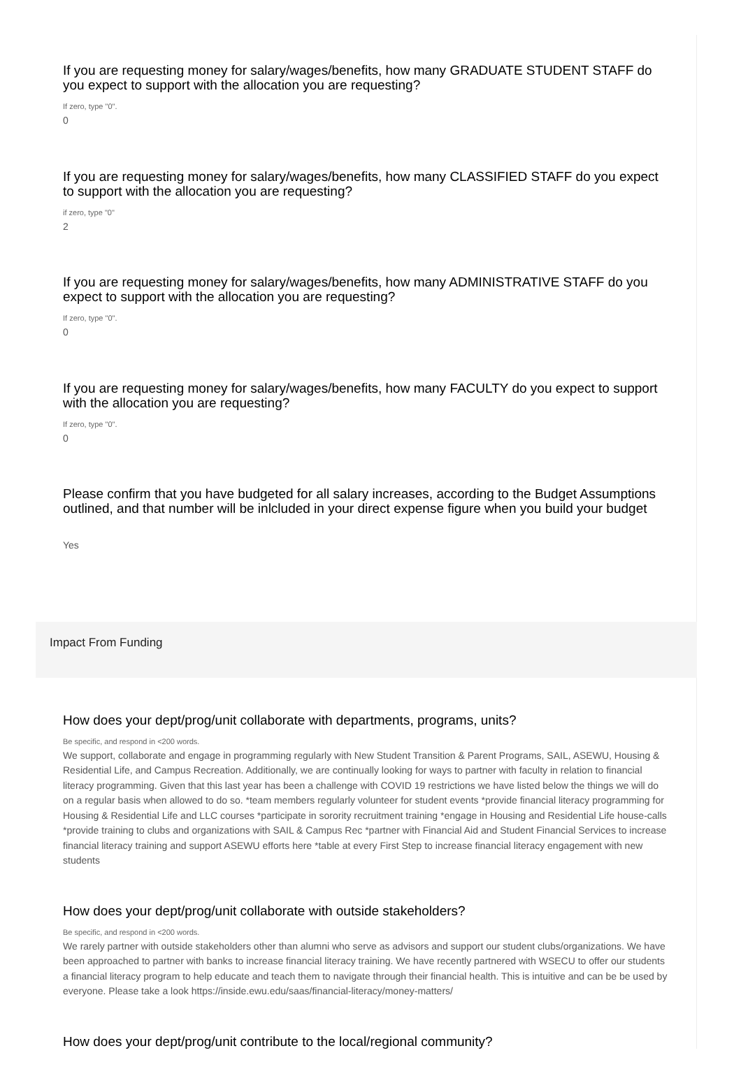If you are requesting money for salary/wages/benefits, how many GRADUATE STUDENT STAFF do you expect to support with the allocation you are requesting?
If zero, type "0".
0
If you are requesting money for salary/wages/benefits, how many CLASSIFIED STAFF do you expect to support with the allocation you are requesting?
if zero, type "0"
2
If you are requesting money for salary/wages/benefits, how many ADMINISTRATIVE STAFF do you expect to support with the allocation you are requesting?
If zero, type "0".
0
If you are requesting money for salary/wages/benefits, how many FACULTY do you expect to support with the allocation you are requesting?
If zero, type "0".
0
Please confirm that you have budgeted for all salary increases, according to the Budget Assumptions outlined, and that number will be inlcluded in your direct expense figure when you build your budget
Yes
Impact From Funding
How does your dept/prog/unit collaborate with departments, programs, units?
Be specific, and respond in <200 words.
We support, collaborate and engage in programming regularly with New Student Transition & Parent Programs, SAIL, ASEWU, Housing & Residential Life, and Campus Recreation. Additionally, we are continually looking for ways to partner with faculty in relation to financial literacy programming. Given that this last year has been a challenge with COVID 19 restrictions we have listed below the things we will do on a regular basis when allowed to do so. *team members regularly volunteer for student events *provide financial literacy programming for Housing & Residential Life and LLC courses *participate in sorority recruitment training *engage in Housing and Residential Life house-calls *provide training to clubs and organizations with SAIL & Campus Rec *partner with Financial Aid and Student Financial Services to increase financial literacy training and support ASEWU efforts here *table at every First Step to increase financial literacy engagement with new students
How does your dept/prog/unit collaborate with outside stakeholders?
Be specific, and respond in <200 words.
We rarely partner with outside stakeholders other than alumni who serve as advisors and support our student clubs/organizations. We have been approached to partner with banks to increase financial literacy training. We have recently partnered with WSECU to offer our students a financial literacy program to help educate and teach them to navigate through their financial health. This is intuitive and can be be used by everyone. Please take a look https://inside.ewu.edu/saas/financial-literacy/money-matters/
How does your dept/prog/unit contribute to the local/regional community?